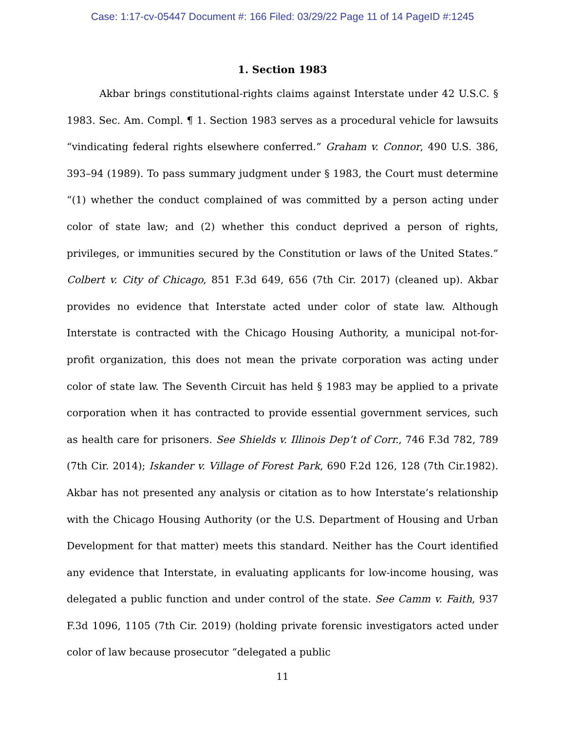Case: 1:17-cv-05447 Document #: 166 Filed: 03/29/22 Page 11 of 14 PageID #:1245
1. Section 1983
Akbar brings constitutional-rights claims against Interstate under 42 U.S.C. § 1983. Sec. Am. Compl. ¶ 1. Section 1983 serves as a procedural vehicle for lawsuits “vindicating federal rights elsewhere conferred.” Graham v. Connor, 490 U.S. 386, 393–94 (1989). To pass summary judgment under § 1983, the Court must determine “(1) whether the conduct complained of was committed by a person acting under color of state law; and (2) whether this conduct deprived a person of rights, privileges, or immunities secured by the Constitution or laws of the United States.” Colbert v. City of Chicago, 851 F.3d 649, 656 (7th Cir. 2017) (cleaned up). Akbar provides no evidence that Interstate acted under color of state law. Although Interstate is contracted with the Chicago Housing Authority, a municipal not-for-profit organization, this does not mean the private corporation was acting under color of state law. The Seventh Circuit has held § 1983 may be applied to a private corporation when it has contracted to provide essential government services, such as health care for prisoners. See Shields v. Illinois Dep’t of Corr., 746 F.3d 782, 789 (7th Cir. 2014); Iskander v. Village of Forest Park, 690 F.2d 126, 128 (7th Cir.1982). Akbar has not presented any analysis or citation as to how Interstate’s relationship with the Chicago Housing Authority (or the U.S. Department of Housing and Urban Development for that matter) meets this standard. Neither has the Court identified any evidence that Interstate, in evaluating applicants for low-income housing, was delegated a public function and under control of the state. See Camm v. Faith, 937 F.3d 1096, 1105 (7th Cir. 2019) (holding private forensic investigators acted under color of law because prosecutor “delegated a public
11